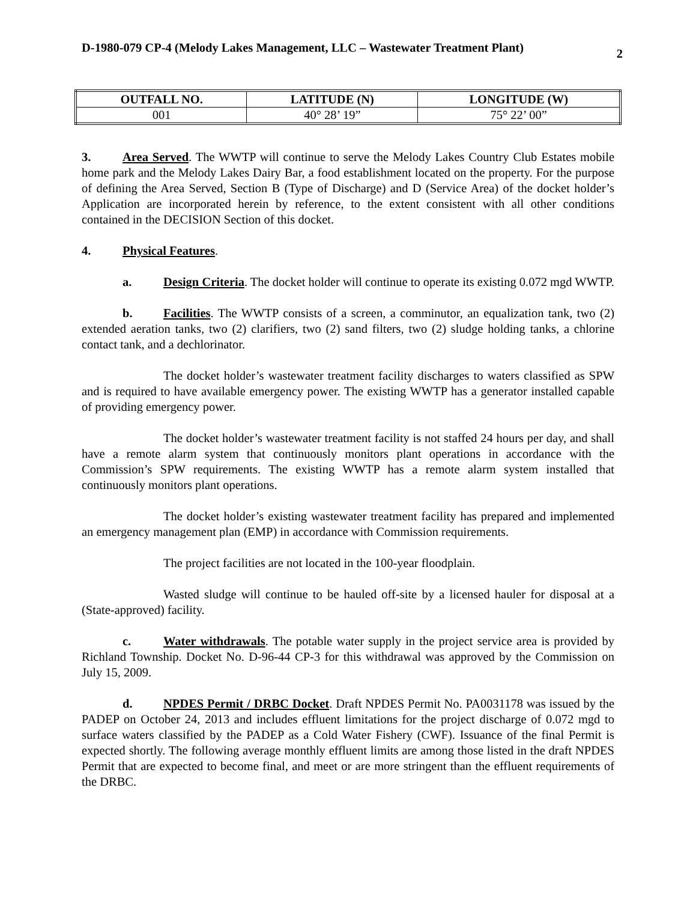D-1980-079 CP-4 (Melody Lakes Management, LLC – Wastewater Treatment Plant) 2
| OUTFALL NO. | LATITUDE (N) | LONGITUDE (W) |
| --- | --- | --- |
| 001 | 40° 28’ 19” | 75° 22’ 00” |
3. Area Served. The WWTP will continue to serve the Melody Lakes Country Club Estates mobile home park and the Melody Lakes Dairy Bar, a food establishment located on the property. For the purpose of defining the Area Served, Section B (Type of Discharge) and D (Service Area) of the docket holder’s Application are incorporated herein by reference, to the extent consistent with all other conditions contained in the DECISION Section of this docket.
4. Physical Features.
a. Design Criteria. The docket holder will continue to operate its existing 0.072 mgd WWTP.
b. Facilities. The WWTP consists of a screen, a comminutor, an equalization tank, two (2) extended aeration tanks, two (2) clarifiers, two (2) sand filters, two (2) sludge holding tanks, a chlorine contact tank, and a dechlorinator.
The docket holder’s wastewater treatment facility discharges to waters classified as SPW and is required to have available emergency power. The existing WWTP has a generator installed capable of providing emergency power.
The docket holder’s wastewater treatment facility is not staffed 24 hours per day, and shall have a remote alarm system that continuously monitors plant operations in accordance with the Commission’s SPW requirements. The existing WWTP has a remote alarm system installed that continuously monitors plant operations.
The docket holder’s existing wastewater treatment facility has prepared and implemented an emergency management plan (EMP) in accordance with Commission requirements.
The project facilities are not located in the 100-year floodplain.
Wasted sludge will continue to be hauled off-site by a licensed hauler for disposal at a (State-approved) facility.
c. Water withdrawals. The potable water supply in the project service area is provided by Richland Township. Docket No. D-96-44 CP-3 for this withdrawal was approved by the Commission on July 15, 2009.
d. NPDES Permit / DRBC Docket. Draft NPDES Permit No. PA0031178 was issued by the PADEP on October 24, 2013 and includes effluent limitations for the project discharge of 0.072 mgd to surface waters classified by the PADEP as a Cold Water Fishery (CWF). Issuance of the final Permit is expected shortly. The following average monthly effluent limits are among those listed in the draft NPDES Permit that are expected to become final, and meet or are more stringent than the effluent requirements of the DRBC.